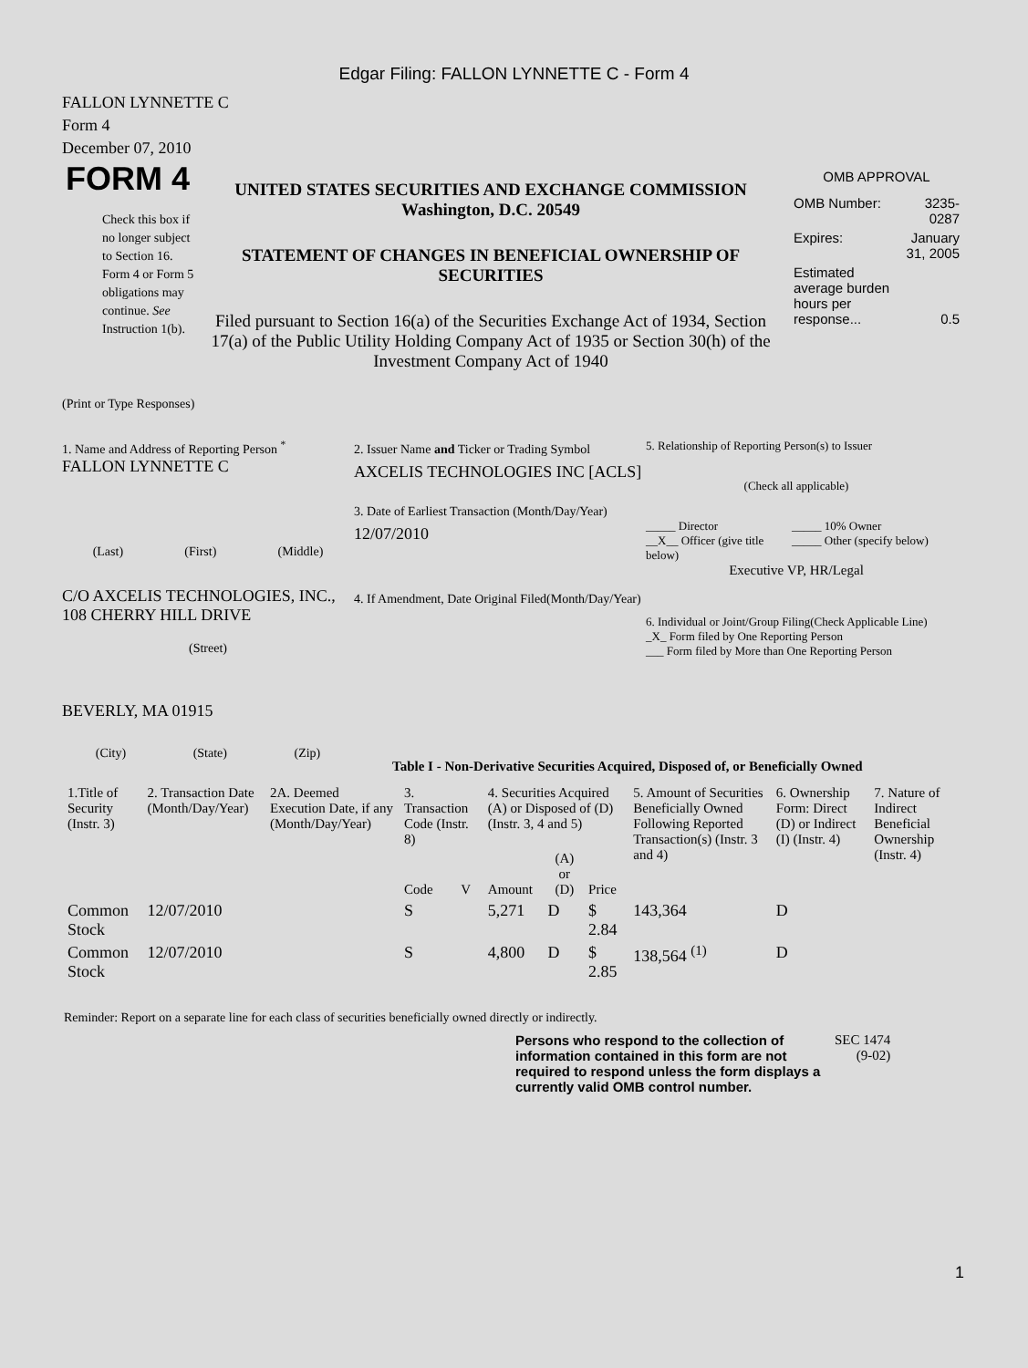Edgar Filing: FALLON LYNNETTE C - Form 4
FALLON LYNNETTE C
Form 4
December 07, 2010
FORM 4
Check this box if no longer subject to Section 16. Form 4 or Form 5 obligations may continue. See Instruction 1(b).
UNITED STATES SECURITIES AND EXCHANGE COMMISSION
Washington, D.C. 20549
STATEMENT OF CHANGES IN BENEFICIAL OWNERSHIP OF SECURITIES
Filed pursuant to Section 16(a) of the Securities Exchange Act of 1934, Section 17(a) of the Public Utility Holding Company Act of 1935 or Section 30(h) of the Investment Company Act of 1940
OMB APPROVAL
| OMB Number: | 3235-0287 |
| Expires: | January 31, 2005 |
| Estimated average burden hours per response... | 0.5 |
(Print or Type Responses)
1. Name and Address of Reporting Person <sup>*</sup>
FALLON LYNNETTE C
(Last) (First) (Middle)
C/O AXCELIS TECHNOLOGIES, INC., 108 CHERRY HILL DRIVE
(Street)
BEVERLY, MA 01915
(City) (State) (Zip)
2. Issuer Name and Ticker or Trading Symbol
AXCELIS TECHNOLOGIES INC [ACLS]
3. Date of Earliest Transaction (Month/Day/Year)
12/07/2010
4. If Amendment, Date Original Filed(Month/Day/Year)
5. Relationship of Reporting Person(s) to Issuer
(Check all applicable)
_____ Director
__X__ Officer (give title below)
_____ 10% Owner
_____ Other (specify below)
Executive VP, HR/Legal
6. Individual or Joint/Group Filing(Check Applicable Line)
_X_ Form filed by One Reporting Person
___ Form filed by More than One Reporting Person
Table I - Non-Derivative Securities Acquired, Disposed of, or Beneficially Owned
| 1.Title of Security (Instr. 3) | 2. Transaction Date (Month/Day/Year) | 2A. Deemed Execution Date, if any (Month/Day/Year) | 3. Transaction Code (Instr. 8) | | 4. Securities Acquired (A) or Disposed of (D) (Instr. 3, 4 and 5) | | | 5. Amount of Securities Beneficially Owned Following Reported Transaction(s) (Instr. 3 and 4) | 6. Ownership Form: Direct (D) or Indirect (I) (Instr. 4) | 7. Nature of Indirect Beneficial Ownership (Instr. 4) |
| --- | --- | --- | --- | --- | --- | --- | --- | --- | --- | --- |
| | | | Code | V | Amount | (A) or (D) | Price | | | |
| Common Stock | 12/07/2010 | | S | | 5,271 | D | $ 2.84 | 143,364 | D | |
| Common Stock | 12/07/2010 | | S | | 4,800 | D | $ 2.85 | 138,564 <sup>(1)</sup> | D | |
Reminder: Report on a separate line for each class of securities beneficially owned directly or indirectly.
Persons who respond to the collection of information contained in this form are not required to respond unless the form displays a currently valid OMB control number.
SEC 1474
(9-02)
1